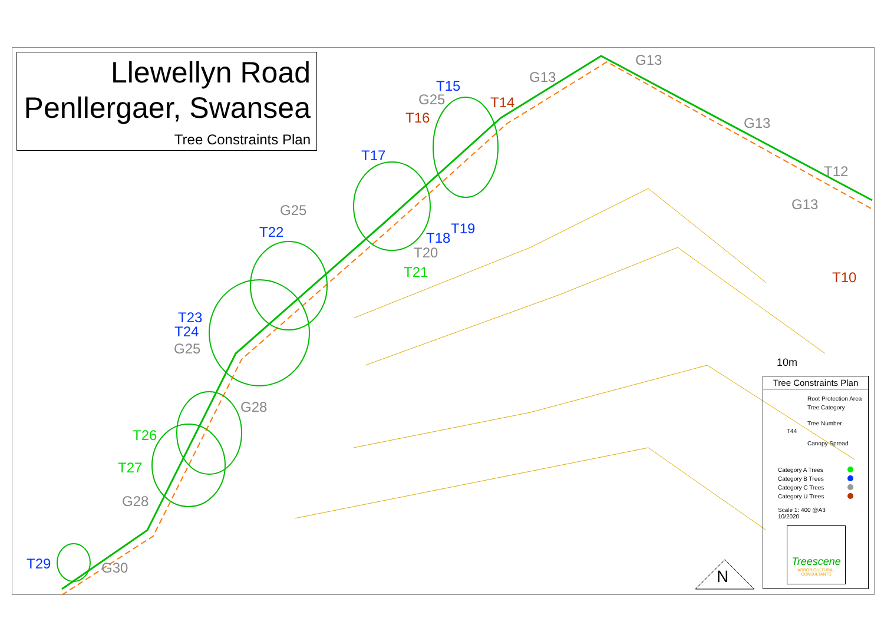Llewellyn Road
Penllergaer, Swansea
Tree Constraints Plan
T15
G25 T14
T16
G13
G13
G13
T12
G13
T10
T17
G25
T22 T19
T18
T20
T21
T23
T24
G25
G28
T26
T27
G28
T29 G30
10m
N
Tree Constraints Plan
Root Protection Area
Tree Category
Tree Number
T44
Canopy Spread
Category A Trees
Category B Trees
Category C Trees
Category U Trees
Scale 1: 400 @A3
10/2020
Treescene
ARBORICULTURAL CONSULTANTS